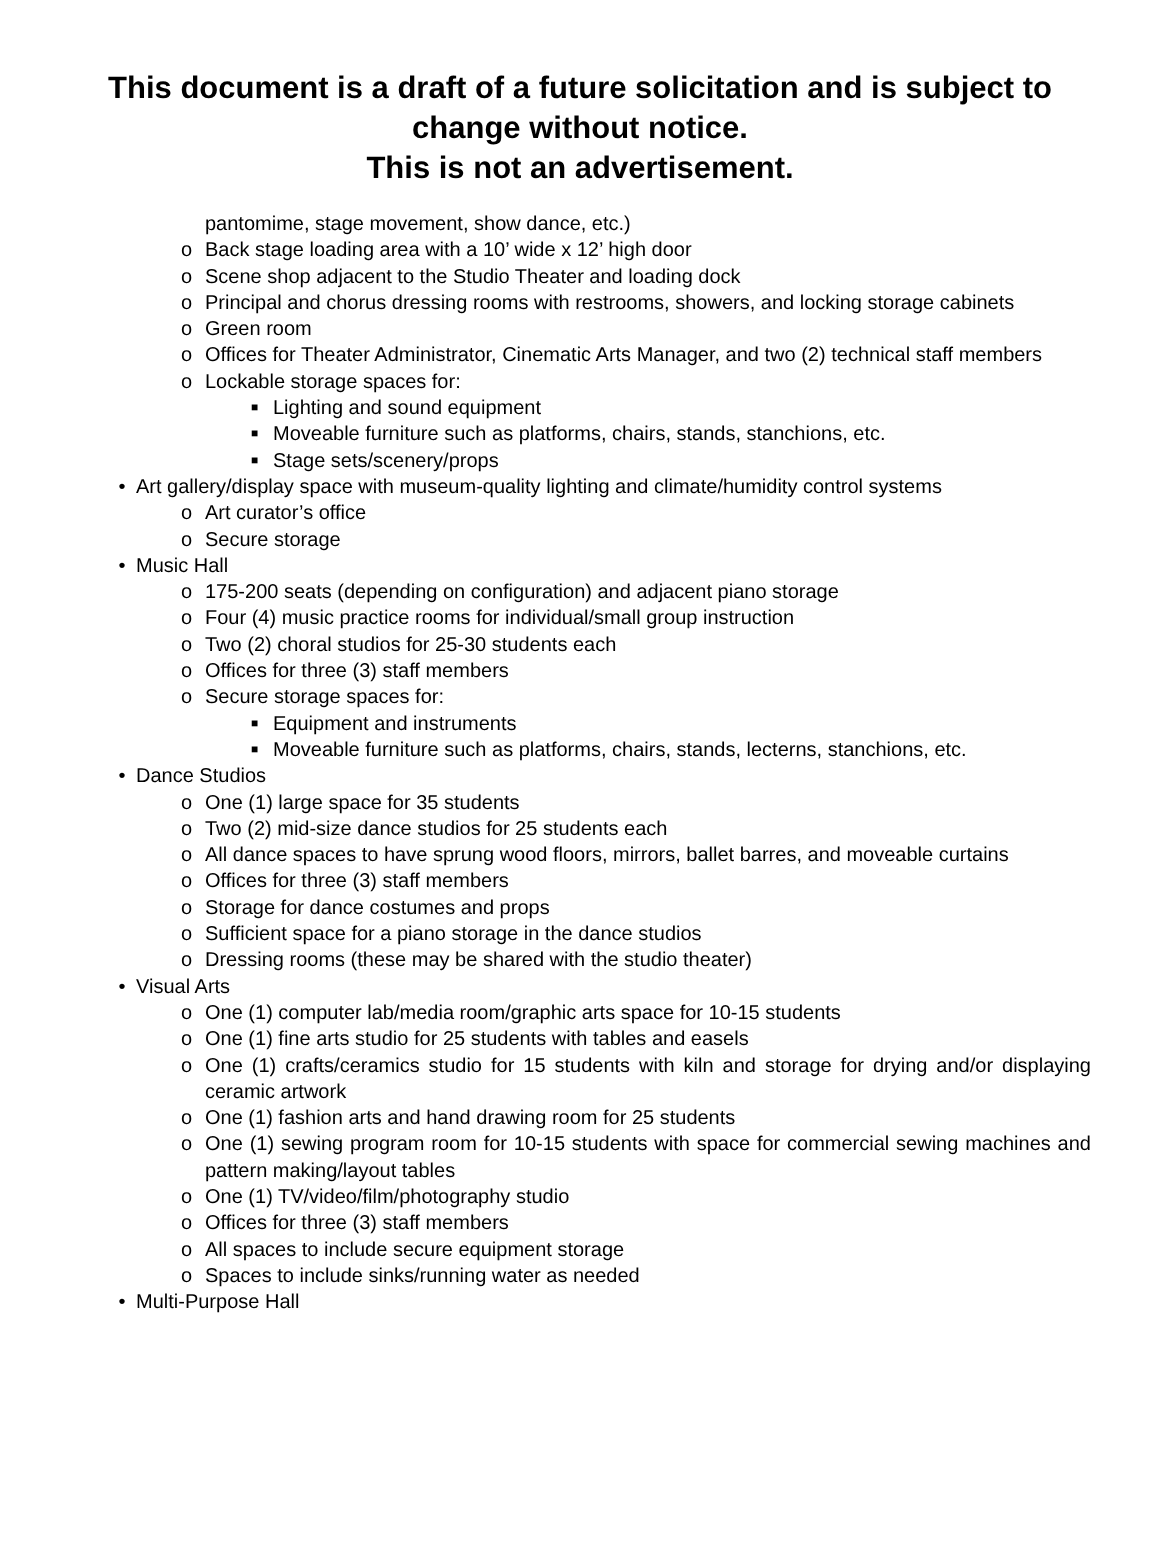This document is a draft of a future solicitation and is subject to change without notice.
This is not an advertisement.
pantomime, stage movement, show dance, etc.)
o Back stage loading area with a 10’ wide x 12’ high door
o Scene shop adjacent to the Studio Theater and loading dock
o Principal and chorus dressing rooms with restrooms, showers, and locking storage cabinets
o Green room
o Offices for Theater Administrator, Cinematic Arts Manager, and two (2) technical staff members
o Lockable storage spaces for:
■ Lighting and sound equipment
■ Moveable furniture such as platforms, chairs, stands, stanchions, etc.
■ Stage sets/scenery/props
• Art gallery/display space with museum-quality lighting and climate/humidity control systems
o Art curator’s office
o Secure storage
• Music Hall
o 175-200 seats (depending on configuration) and adjacent piano storage
o Four (4) music practice rooms for individual/small group instruction
o Two (2) choral studios for 25-30 students each
o Offices for three (3) staff members
o Secure storage spaces for:
■ Equipment and instruments
■ Moveable furniture such as platforms, chairs, stands, lecterns, stanchions, etc.
• Dance Studios
o One (1) large space for 35 students
o Two (2) mid-size dance studios for 25 students each
o All dance spaces to have sprung wood floors, mirrors, ballet barres, and moveable curtains
o Offices for three (3) staff members
o Storage for dance costumes and props
o Sufficient space for a piano storage in the dance studios
o Dressing rooms (these may be shared with the studio theater)
• Visual Arts
o One (1) computer lab/media room/graphic arts space for 10-15 students
o One (1) fine arts studio for 25 students with tables and easels
o One (1) crafts/ceramics studio for 15 students with kiln and storage for drying and/or displaying ceramic artwork
o One (1) fashion arts and hand drawing room for 25 students
o One (1) sewing program room for 10-15 students with space for commercial sewing machines and pattern making/layout tables
o One (1) TV/video/film/photography studio
o Offices for three (3) staff members
o All spaces to include secure equipment storage
o Spaces to include sinks/running water as needed
• Multi-Purpose Hall